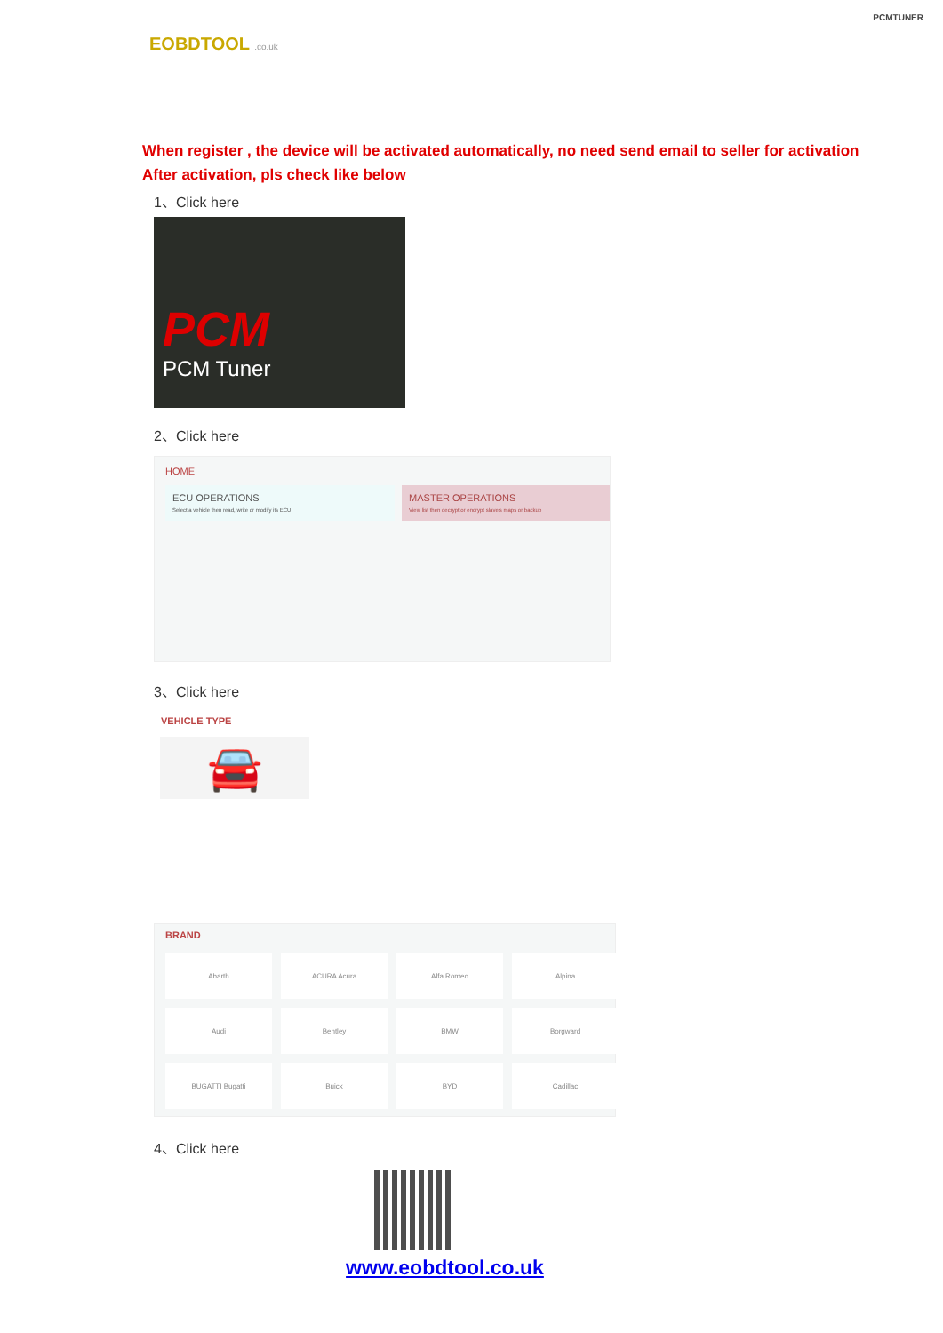EOBDTOOL .co.uk
PCMTUNER
When register , the device will be activated automatically, no need send email to seller for activation
After activation, pls check like below
1、Click here
PCM
PCM Tuner
2、Click here
HOME
ECU OPERATIONS
Select a vehicle then read, write or modify its ECU
MASTER OPERATIONS
View list then decrypt or encrypt slave's maps or backup
3、Click here
VEHICLE TYPE
🚘
BRAND
Abarth
ACURA Acura
Alfa Romeo
Alpina
Audi
Bentley
BMW
Borgward
BUGATTI Bugatti
Buick
BYD
Cadillac
4、Click here
www.eobdtool.co.uk